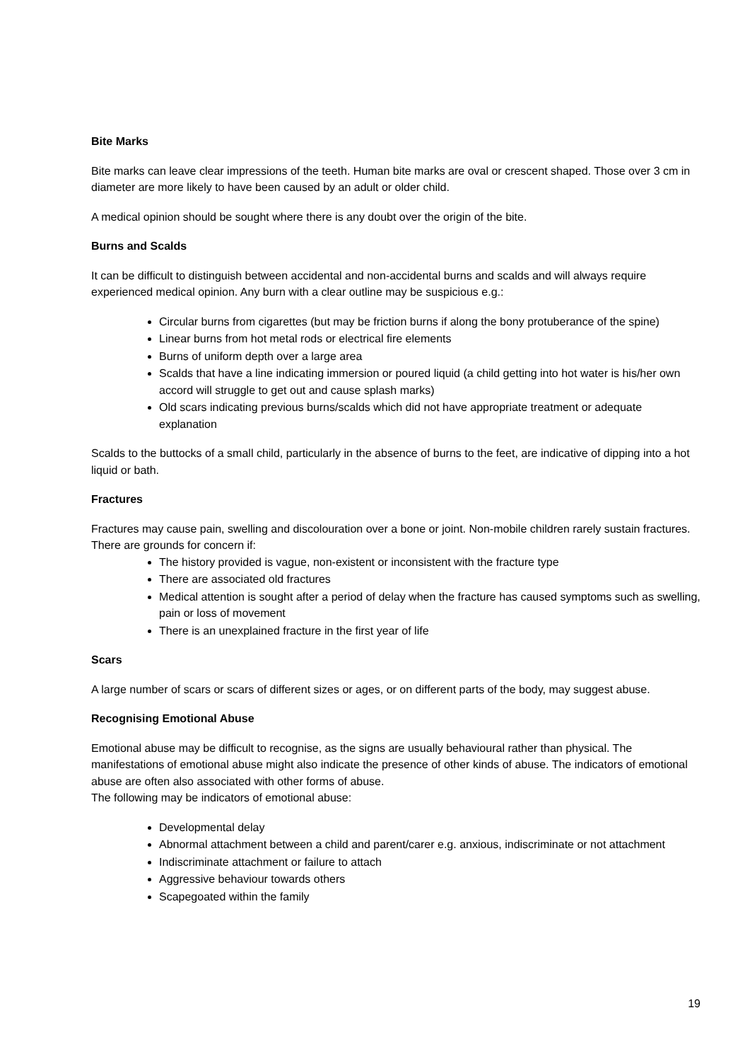Bite Marks
Bite marks can leave clear impressions of the teeth. Human bite marks are oval or crescent shaped. Those over 3 cm in diameter are more likely to have been caused by an adult or older child.
A medical opinion should be sought where there is any doubt over the origin of the bite.
Burns and Scalds
It can be difficult to distinguish between accidental and non-accidental burns and scalds and will always require experienced medical opinion. Any burn with a clear outline may be suspicious e.g.:
Circular burns from cigarettes (but may be friction burns if along the bony protuberance of the spine)
Linear burns from hot metal rods or electrical fire elements
Burns of uniform depth over a large area
Scalds that have a line indicating immersion or poured liquid (a child getting into hot water is his/her own accord will struggle to get out and cause splash marks)
Old scars indicating previous burns/scalds which did not have appropriate treatment or adequate explanation
Scalds to the buttocks of a small child, particularly in the absence of burns to the feet, are indicative of dipping into a hot liquid or bath.
Fractures
Fractures may cause pain, swelling and discolouration over a bone or joint. Non-mobile children rarely sustain fractures.
There are grounds for concern if:
The history provided is vague, non-existent or inconsistent with the fracture type
There are associated old fractures
Medical attention is sought after a period of delay when the fracture has caused symptoms such as swelling, pain or loss of movement
There is an unexplained fracture in the first year of life
Scars
A large number of scars or scars of different sizes or ages, or on different parts of the body, may suggest abuse.
Recognising Emotional Abuse
Emotional abuse may be difficult to recognise, as the signs are usually behavioural rather than physical. The manifestations of emotional abuse might also indicate the presence of other kinds of abuse. The indicators of emotional abuse are often also associated with other forms of abuse.
The following may be indicators of emotional abuse:
Developmental delay
Abnormal attachment between a child and parent/carer e.g. anxious, indiscriminate or not attachment
Indiscriminate attachment or failure to attach
Aggressive behaviour towards others
Scapegoated within the family
19